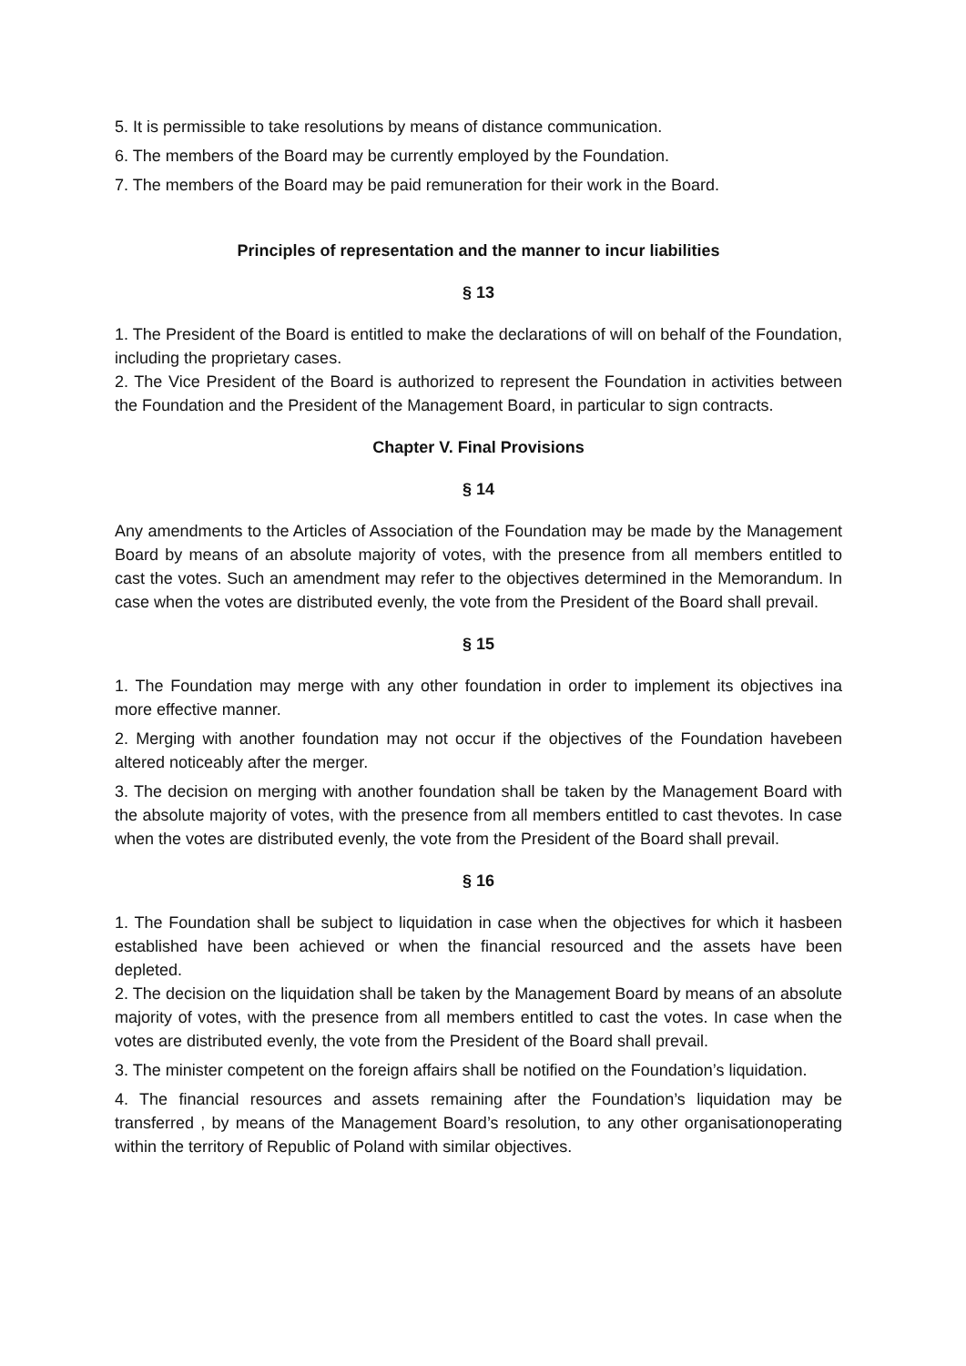5. It is permissible to take resolutions by means of distance communication.
6. The members of the Board may be currently employed by the Foundation.
7. The members of the Board may be paid remuneration for their work in the Board.
Principles of representation and the manner to incur liabilities
§ 13
1. The President of the Board is entitled to make the declarations of will on behalf of the Foundation, including the proprietary cases.
2. The Vice President of the Board is authorized to represent the Foundation in activities between the Foundation and the President of the Management Board, in particular to sign contracts.
Chapter V. Final Provisions
§ 14
Any amendments to the Articles of Association of the Foundation may be made by the Management Board by means of an absolute majority of votes, with the presence from all members entitled to cast the votes. Such an amendment may refer to the objectives determined in the Memorandum. In case when the votes are distributed evenly, the vote from the President of the Board shall prevail.
§ 15
1. The Foundation may merge with any other foundation in order to implement its objectives ina more effective manner.
2. Merging with another foundation may not occur if the objectives of the Foundation havebeen altered noticeably after the merger.
3. The decision on merging with another foundation shall be taken by the Management Board with the absolute majority of votes, with the presence from all members entitled to cast thevotes. In case when the votes are distributed evenly, the vote from the President of the Board shall prevail.
§ 16
1. The Foundation shall be subject to liquidation in case when the objectives for which it hasbeen established have been achieved or when the financial resourced and the assets have been depleted.
2. The decision on the liquidation shall be taken by the Management Board by means of an absolute majority of votes, with the presence from all members entitled to cast the votes. In case when the votes are distributed evenly, the vote from the President of the Board shall prevail.
3. The minister competent on the foreign affairs shall be notified on the Foundation’s liquidation.
4. The financial resources and assets remaining after the Foundation’s liquidation may be transferred , by means of the Management Board’s resolution, to any other organisationoperating within the territory of Republic of Poland with similar objectives.